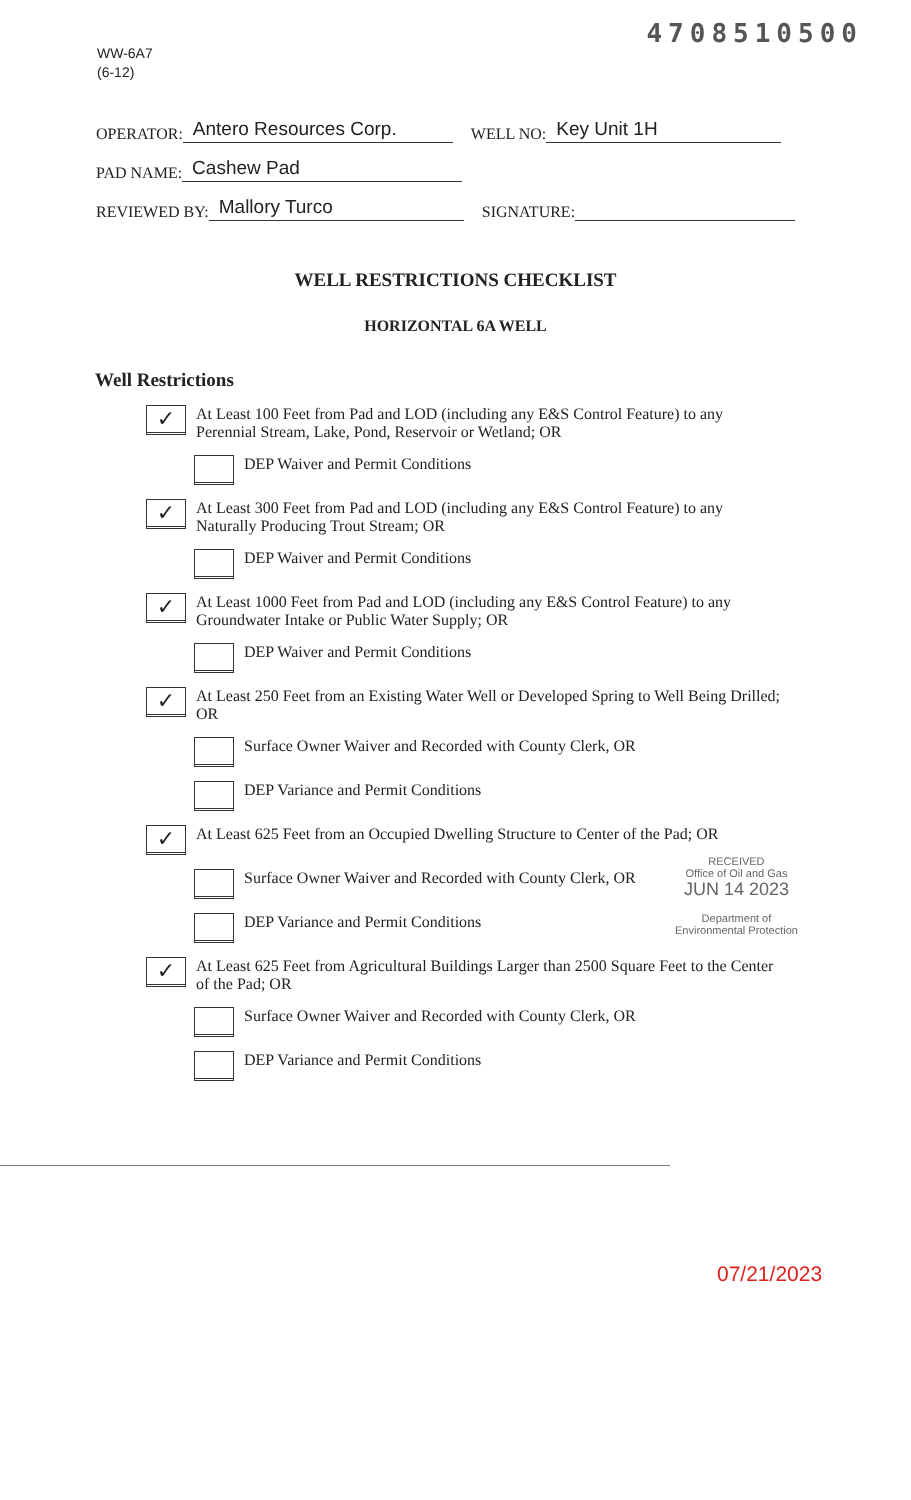4708510500
WW-6A7
(6-12)
OPERATOR: Antero Resources Corp. WELL NO: Key Unit 1H
PAD NAME: Cashew Pad
REVIEWED BY: Mallory Turco SIGNATURE:
WELL RESTRICTIONS CHECKLIST
HORIZONTAL 6A WELL
Well Restrictions
✓ At Least 100 Feet from Pad and LOD (including any E&S Control Feature) to any Perennial Stream, Lake, Pond, Reservoir or Wetland; OR
DEP Waiver and Permit Conditions
✓ At Least 300 Feet from Pad and LOD (including any E&S Control Feature) to any Naturally Producing Trout Stream; OR
DEP Waiver and Permit Conditions
✓ At Least 1000 Feet from Pad and LOD (including any E&S Control Feature) to any Groundwater Intake or Public Water Supply; OR
DEP Waiver and Permit Conditions
✓ At Least 250 Feet from an Existing Water Well or Developed Spring to Well Being Drilled; OR
Surface Owner Waiver and Recorded with County Clerk, OR
DEP Variance and Permit Conditions
✓ At Least 625 Feet from an Occupied Dwelling Structure to Center of the Pad; OR
Surface Owner Waiver and Recorded with County Clerk, OR
DEP Variance and Permit Conditions
✓ At Least 625 Feet from Agricultural Buildings Larger than 2500 Square Feet to the Center of the Pad; OR
Surface Owner Waiver and Recorded with County Clerk, OR
DEP Variance and Permit Conditions
RECEIVED
Office of Oil and Gas
JUN 14 2023
Department of
Environmental Protection
07/21/2023